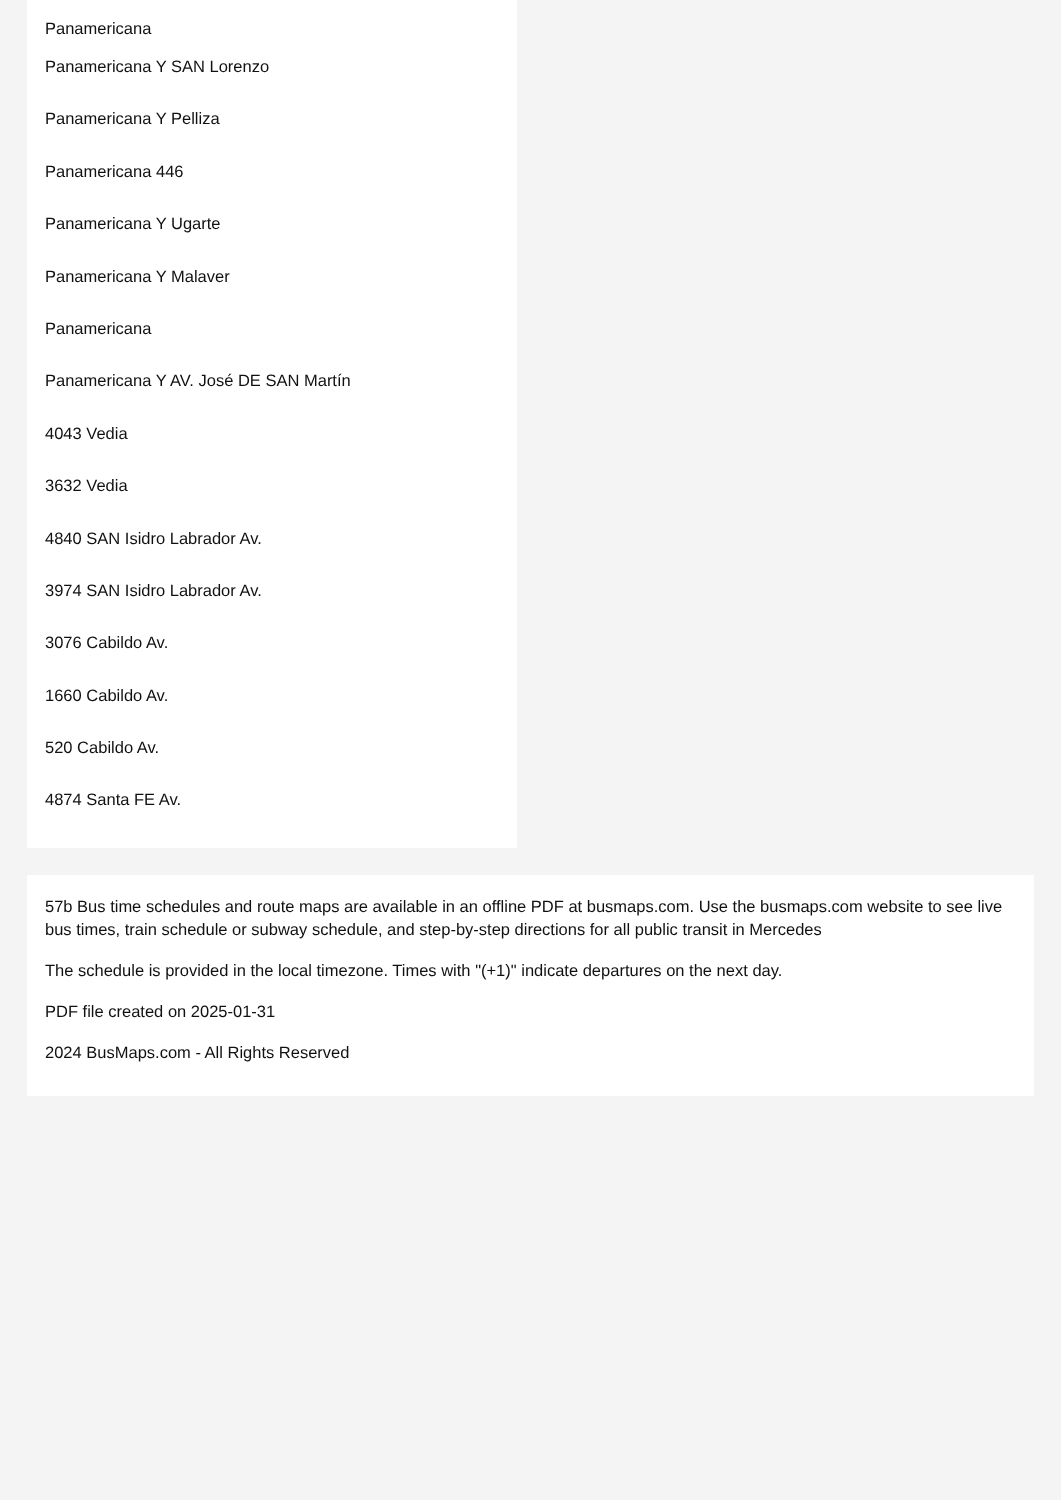Panamericana
Panamericana Y SAN Lorenzo
Panamericana Y Pelliza
Panamericana 446
Panamericana Y Ugarte
Panamericana Y Malaver
Panamericana
Panamericana Y AV. José DE SAN Martín
4043 Vedia
3632 Vedia
4840 SAN Isidro Labrador Av.
3974 SAN Isidro Labrador Av.
3076 Cabildo Av.
1660 Cabildo Av.
520 Cabildo Av.
4874 Santa FE Av.
57b Bus time schedules and route maps are available in an offline PDF at busmaps.com. Use the busmaps.com website to see live bus times, train schedule or subway schedule, and step-by-step directions for all public transit in Mercedes
The schedule is provided in the local timezone. Times with "(+1)" indicate departures on the next day.
PDF file created on 2025-01-31
2024 BusMaps.com - All Rights Reserved